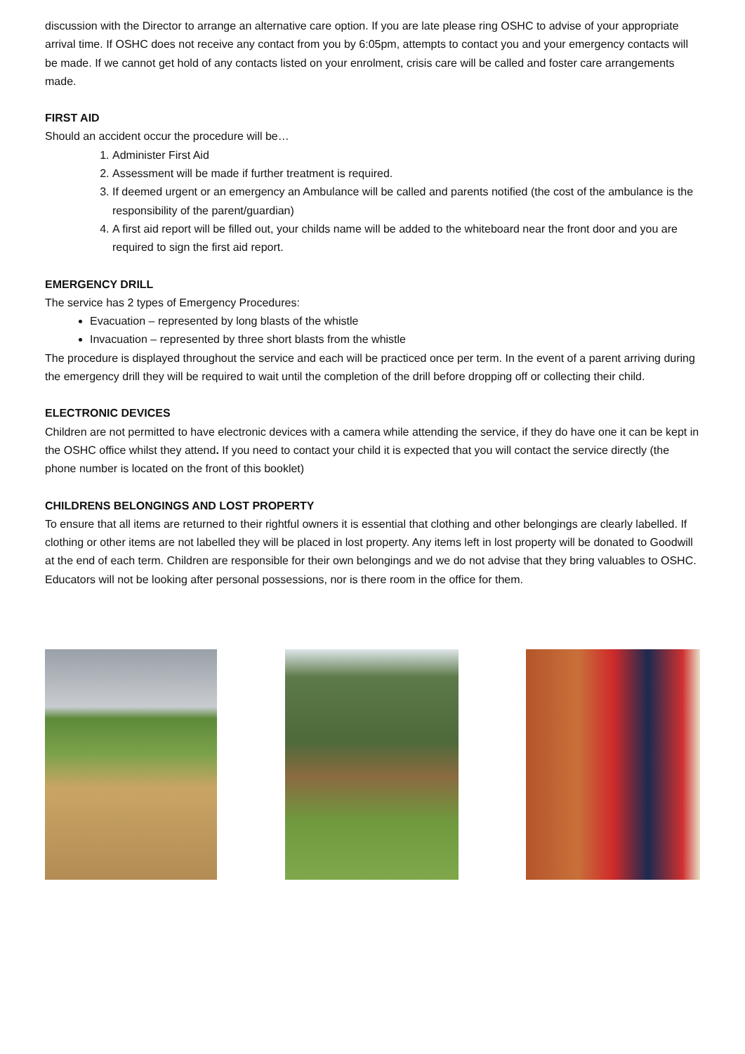discussion with the Director to arrange an alternative care option. If you are late please ring OSHC to advise of your appropriate arrival time. If OSHC does not receive any contact from you by 6:05pm, attempts to contact you and your emergency contacts will be made. If we cannot get hold of any contacts listed on your enrolment, crisis care will be called and foster care arrangements made.
FIRST AID
Should an accident occur the procedure will be…
1. Administer First Aid
2. Assessment will be made if further treatment is required.
3. If deemed urgent or an emergency an Ambulance will be called and parents notified (the cost of the ambulance is the responsibility of the parent/guardian)
4. A first aid report will be filled out, your childs name will be added to the whiteboard near the front door and you are required to sign the first aid report.
EMERGENCY DRILL
The service has 2 types of Emergency Procedures:
Evacuation – represented by long blasts of the whistle
Invacuation – represented by three short blasts from the whistle
The procedure is displayed throughout the service and each will be practiced once per term. In the event of a parent arriving during the emergency drill they will be required to wait until the completion of the drill before dropping off or collecting their child.
ELECTRONIC DEVICES
Children are not permitted to have electronic devices with a camera while attending the service, if they do have one it can be kept in the OSHC office whilst they attend. If you need to contact your child it is expected that you will contact the service directly (the phone number is located on the front of this booklet)
CHILDRENS BELONGINGS AND LOST PROPERTY
To ensure that all items are returned to their rightful owners it is essential that clothing and other belongings are clearly labelled. If clothing or other items are not labelled they will be placed in lost property. Any items left in lost property will be donated to Goodwill at the end of each term. Children are responsible for their own belongings and we do not advise that they bring valuables to OSHC. Educators will not be looking after personal possessions, nor is there room in the office for them.